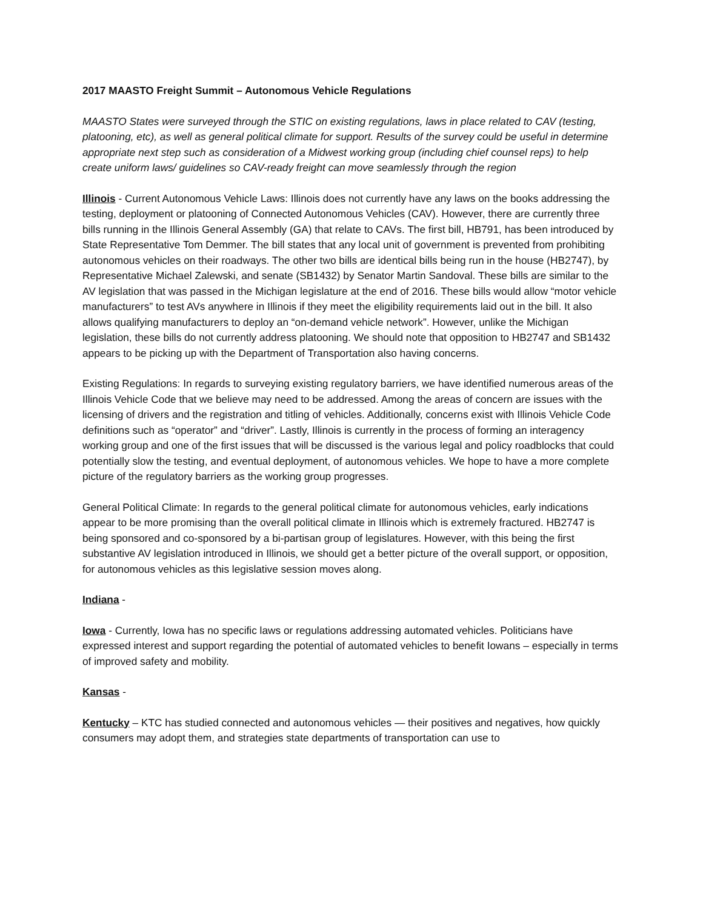2017 MAASTO Freight Summit – Autonomous Vehicle Regulations
MAASTO States were surveyed through the STIC on existing regulations, laws in place related to CAV (testing, platooning, etc), as well as general political climate for support. Results of the survey could be useful in determine appropriate next step such as consideration of a Midwest working group (including chief counsel reps) to help create uniform laws/ guidelines so CAV-ready freight can move seamlessly through the region
Illinois - Current Autonomous Vehicle Laws: Illinois does not currently have any laws on the books addressing the testing, deployment or platooning of Connected Autonomous Vehicles (CAV). However, there are currently three bills running in the Illinois General Assembly (GA) that relate to CAVs. The first bill, HB791, has been introduced by State Representative Tom Demmer. The bill states that any local unit of government is prevented from prohibiting autonomous vehicles on their roadways. The other two bills are identical bills being run in the house (HB2747), by Representative Michael Zalewski, and senate (SB1432) by Senator Martin Sandoval. These bills are similar to the AV legislation that was passed in the Michigan legislature at the end of 2016. These bills would allow “motor vehicle manufacturers” to test AVs anywhere in Illinois if they meet the eligibility requirements laid out in the bill. It also allows qualifying manufacturers to deploy an “on-demand vehicle network”. However, unlike the Michigan legislation, these bills do not currently address platooning. We should note that opposition to HB2747 and SB1432 appears to be picking up with the Department of Transportation also having concerns.
Existing Regulations: In regards to surveying existing regulatory barriers, we have identified numerous areas of the Illinois Vehicle Code that we believe may need to be addressed. Among the areas of concern are issues with the licensing of drivers and the registration and titling of vehicles. Additionally, concerns exist with Illinois Vehicle Code definitions such as “operator” and “driver”. Lastly, Illinois is currently in the process of forming an interagency working group and one of the first issues that will be discussed is the various legal and policy roadblocks that could potentially slow the testing, and eventual deployment, of autonomous vehicles. We hope to have a more complete picture of the regulatory barriers as the working group progresses.
General Political Climate: In regards to the general political climate for autonomous vehicles, early indications appear to be more promising than the overall political climate in Illinois which is extremely fractured. HB2747 is being sponsored and co-sponsored by a bi-partisan group of legislatures. However, with this being the first substantive AV legislation introduced in Illinois, we should get a better picture of the overall support, or opposition, for autonomous vehicles as this legislative session moves along.
Indiana -
Iowa - Currently, Iowa has no specific laws or regulations addressing automated vehicles. Politicians have expressed interest and support regarding the potential of automated vehicles to benefit Iowans – especially in terms of improved safety and mobility.
Kansas -
Kentucky – KTC has studied connected and autonomous vehicles — their positives and negatives, how quickly consumers may adopt them, and strategies state departments of transportation can use to